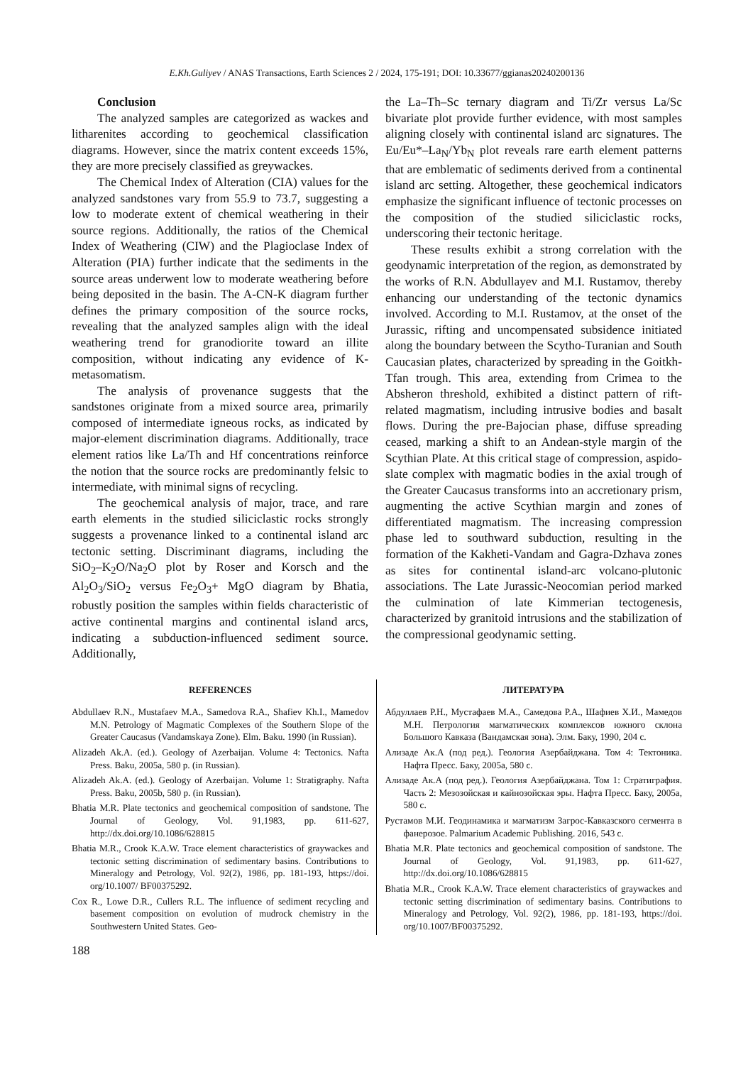E.Kh.Guliyev / ANAS Transactions, Earth Sciences 2 / 2024, 175-191; DOI: 10.33677/ggianas20240200136
Conclusion
The analyzed samples are categorized as wackes and litharenites according to geochemical classification diagrams. However, since the matrix content exceeds 15%, they are more precisely classified as greywackes.
The Chemical Index of Alteration (CIA) values for the analyzed sandstones vary from 55.9 to 73.7, suggesting a low to moderate extent of chemical weathering in their source regions. Additionally, the ratios of the Chemical Index of Weathering (CIW) and the Plagioclase Index of Alteration (PIA) further indicate that the sediments in the source areas underwent low to moderate weathering before being deposited in the basin. The A-CN-K diagram further defines the primary composition of the source rocks, revealing that the analyzed samples align with the ideal weathering trend for granodiorite toward an illite composition, without indicating any evidence of K-metasomatism.
The analysis of provenance suggests that the sandstones originate from a mixed source area, primarily composed of intermediate igneous rocks, as indicated by major-element discrimination diagrams. Additionally, trace element ratios like La/Th and Hf concentrations reinforce the notion that the source rocks are predominantly felsic to intermediate, with minimal signs of recycling.
The geochemical analysis of major, trace, and rare earth elements in the studied siliciclastic rocks strongly suggests a provenance linked to a continental island arc tectonic setting. Discriminant diagrams, including the SiO<sub>2</sub>–K<sub>2</sub>O/Na<sub>2</sub>O plot by Roser and Korsch and the Al<sub>2</sub>O<sub>3</sub>/SiO<sub>2</sub> versus Fe<sub>2</sub>O<sub>3</sub>+ MgO diagram by Bhatia, robustly position the samples within fields characteristic of active continental margins and continental island arcs, indicating a subduction-influenced sediment source. Additionally,
the La–Th–Sc ternary diagram and Ti/Zr versus La/Sc bivariate plot provide further evidence, with most samples aligning closely with continental island arc signatures. The Eu/Eu*–La<sub>N</sub>/Yb<sub>N</sub> plot reveals rare earth element patterns that are emblematic of sediments derived from a continental island arc setting. Altogether, these geochemical indicators emphasize the significant influence of tectonic processes on the composition of the studied siliciclastic rocks, underscoring their tectonic heritage.
These results exhibit a strong correlation with the geodynamic interpretation of the region, as demonstrated by the works of R.N. Abdullayev and M.I. Rustamov, thereby enhancing our understanding of the tectonic dynamics involved. According to M.I. Rustamov, at the onset of the Jurassic, rifting and uncompensated subsidence initiated along the boundary between the Scytho-Turanian and South Caucasian plates, characterized by spreading in the Goitkh-Tfan trough. This area, extending from Crimea to the Absheron threshold, exhibited a distinct pattern of rift-related magmatism, including intrusive bodies and basalt flows. During the pre-Bajocian phase, diffuse spreading ceased, marking a shift to an Andean-style margin of the Scythian Plate. At this critical stage of compression, aspido-slate complex with magmatic bodies in the axial trough of the Greater Caucasus transforms into an accretionary prism, augmenting the active Scythian margin and zones of differentiated magmatism. The increasing compression phase led to southward subduction, resulting in the formation of the Kakheti-Vandam and Gagra-Dzhava zones as sites for continental island-arc volcano-plutonic associations. The Late Jurassic-Neocomian period marked the culmination of late Kimmerian tectogenesis, characterized by granitoid intrusions and the stabilization of the compressional geodynamic setting.
REFERENCES
Abdullaev R.N., Mustafaev M.A., Samedova R.A., Shafiev Kh.I., Mamedov M.N. Petrology of Magmatic Complexes of the Southern Slope of the Greater Caucasus (Vandamskaya Zone). Elm. Baku. 1990 (in Russian).
Alizadeh Ak.A. (ed.). Geology of Azerbaijan. Volume 4: Tectonics. Nafta Press. Baku, 2005a, 580 p. (in Russian).
Alizadeh Ak.A. (ed.). Geology of Azerbaijan. Volume 1: Stratigraphy. Nafta Press. Baku, 2005b, 580 p. (in Russian).
Bhatia M.R. Plate tectonics and geochemical composition of sandstone. The Journal of Geology, Vol. 91,1983, pp. 611-627, http://dx.doi.org/10.1086/628815
Bhatia M.R., Crook K.A.W. Trace element characteristics of graywackes and tectonic setting discrimination of sedimentary basins. Contributions to Mineralogy and Petrology, Vol. 92(2), 1986, pp. 181-193, https://doi. org/10.1007/ BF00375292.
Cox R., Lowe D.R., Cullers R.L. The influence of sediment recycling and basement composition on evolution of mudrock chemistry in the Southwestern United States. Geo-
ЛИТЕРАТУРА
Абдуллаев Р.Н., Мустафаев М.А., Самедова Р.А., Шафиев Х.И., Мамедов М.Н. Петрология магматических комплексов южного склона Большого Кавказа (Вандамская зона). Элм. Баку, 1990, 204 с.
Ализаде Ак.А (под ред.). Геология Азербайджана. Том 4: Тектоника. Нафта Пресс. Баку, 2005a, 580 с.
Ализаде Ак.А (под ред.). Геология Азербайджана. Том 1: Стратиграфия. Часть 2: Мезозойская и кайнозойская эры. Нафта Пресс. Баку, 2005a, 580 с.
Рустамов М.И. Геодинамика и магматизм Загрос-Кавказского сегмента в фанерозое. Palmarium Academic Publishing. 2016, 543 с.
Bhatia M.R. Plate tectonics and geochemical composition of sandstone. The Journal of Geology, Vol. 91,1983, pp. 611-627, http://dx.doi.org/10.1086/628815
Bhatia M.R., Crook K.A.W. Trace element characteristics of graywackes and tectonic setting discrimination of sedimentary basins. Contributions to Mineralogy and Petrology, Vol. 92(2), 1986, pp. 181-193, https://doi. org/10.1007/BF00375292.
188